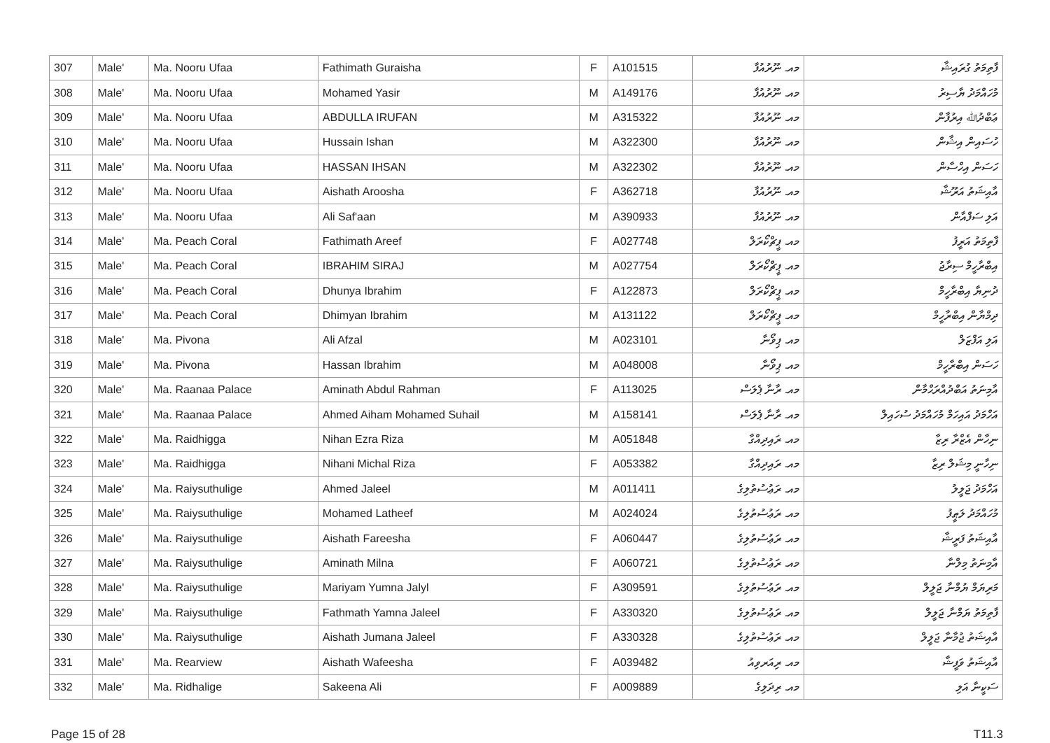| 307 | Male' | Ma. Nooru Ufaa | Fathimath Guraisha | F | A101515 | މއ. ނޫރުއުފާ | ފާތިމަތު ގުރައިޝާ |
| 308 | Male' | Ma. Nooru Ufaa | Mohamed Yasir | M | A149176 | މއ. ނޫރުއުފާ | މުހައްމަދު ޔާސިރު |
| 309 | Male' | Ma. Nooru Ufaa | ABDULLA IRUFAN | M | A315322 | މއ. ނޫރުއުފާ | ޢަބްދުﷲ އިރުފާން |
| 310 | Male' | Ma. Nooru Ufaa | Hussain Ishan | M | A322300 | މއ. ނޫރުއުފާ | ހުސައިން އިޝާން |
| 311 | Male' | Ma. Nooru Ufaa | HASSAN IHSAN | M | A322302 | މއ. ނޫރުއުފާ | ހަސަން އިހްސާން |
| 312 | Male' | Ma. Nooru Ufaa | Aishath Aroosha | F | A362718 | މއ. ނޫރުއުފާ | އާއިޝަތު އަރޫޝާ |
| 313 | Male' | Ma. Nooru Ufaa | Ali Saf'aan | M | A390933 | މއ. ނޫރުއުފާ | އަލި ސަފްއާން |
| 314 | Male' | Ma. Peach Coral | Fathimath Areef | F | A027748 | މއ. ޕީޗްކޯރަލް | ފާތިމަތު އަރީފު |
| 315 | Male' | Ma. Peach Coral | IBRAHIM SIRAJ | M | A027754 | މއ. ޕީޗްކޯރަލް | އިބްރާހީމް ސިރާޖު |
| 316 | Male' | Ma. Peach Coral | Dhunya Ibrahim | F | A122873 | މއ. ޕީޗްކޯރަލް | ދުނިޔާ އިބްރާހީމް |
| 317 | Male' | Ma. Peach Coral | Dhimyan Ibrahim | M | A131122 | މއ. ޕީޗްކޯރަލް | ދިމްޔާން އިބްރާހީމް |
| 318 | Male' | Ma. Pivona | Ali Afzal | M | A023101 | މއ. ޕިވޯނާ | އަލި އަފްޒަލް |
| 319 | Male' | Ma. Pivona | Hassan Ibrahim | M | A048008 | މއ. ޕިވޯނާ | ހަސަން އިބްރާހީމް |
| 320 | Male' | Ma. Raanaa Palace | Aminath Abdul Rahman | F | A113025 | މއ. ރާނާ ޕެލަސް | އާމިނަތު އަބްދުއްރަޙްމާން |
| 321 | Male' | Ma. Raanaa Palace | Ahmed Aiham Mohamed Suhail | M | A158141 | މއ. ރާނާ ޕެލަސް | އަހްމަދު އައިހަމް މުހައްމަދު ސުހައިލް |
| 322 | Male' | Ma. Raidhigga | Nihan Ezra Riza | M | A051848 | މއ. ރައިދިއްގާ | ނިހާން އެޒްރާ ރިޒާ |
| 323 | Male' | Ma. Raidhigga | Nihani Michal Riza | F | A053382 | މއ. ރައިދިއްގާ | ނިހާނީ މިޝަލް ރިޒާ |
| 324 | Male' | Ma. Raiysuthulige | Ahmed Jaleel | M | A011411 | މއ. ރަޢުސުތުލިގެ | އަހްމަދު ޖަލީލު |
| 325 | Male' | Ma. Raiysuthulige | Mohamed Latheef | M | A024024 | މއ. ރަޢުސުތުލިގެ | މުހައްމަދު ލަޠީފު |
| 326 | Male' | Ma. Raiysuthulige | Aishath Fareesha | F | A060447 | މއ. ރަޢުސުތުލިގެ | އާއިޝަތު ފަރީޝާ |
| 327 | Male' | Ma. Raiysuthulige | Aminath Milna | F | A060721 | މއ. ރަޢުސުތުލިގެ | އާމިނަތު މިލްނާ |
| 328 | Male' | Ma. Raiysuthulige | Mariyam Yumna Jalyl | F | A309591 | މއ. ރަޢުސުތުލިގެ | މަރިޔަމް ޔުމްނާ ޖަލީލް |
| 329 | Male' | Ma. Raiysuthulige | Fathmath Yamna Jaleel | F | A330320 | މއ. ރަޢުސުތުލިގެ | ފާތިމަތު ޔަމްނާ ޖަލީލް |
| 330 | Male' | Ma. Raiysuthulige | Aishath Jumana Jaleel | F | A330328 | މއ. ރަޢުސުތުލިގެ | އާއިޝަތު ޖުމާނާ ޖަލީލް |
| 331 | Male' | Ma. Rearview | Aishath Wafeesha | F | A039482 | މއ. ރިއަރވިއު | އާއިޝަތު ވަފީޝާ |
| 332 | Male' | Ma. Ridhalige | Sakeena Ali | F | A009889 | މއ. ރިދަލިގެ | ސަކީނާ އަލި |
Page 15 of 28 T11.3